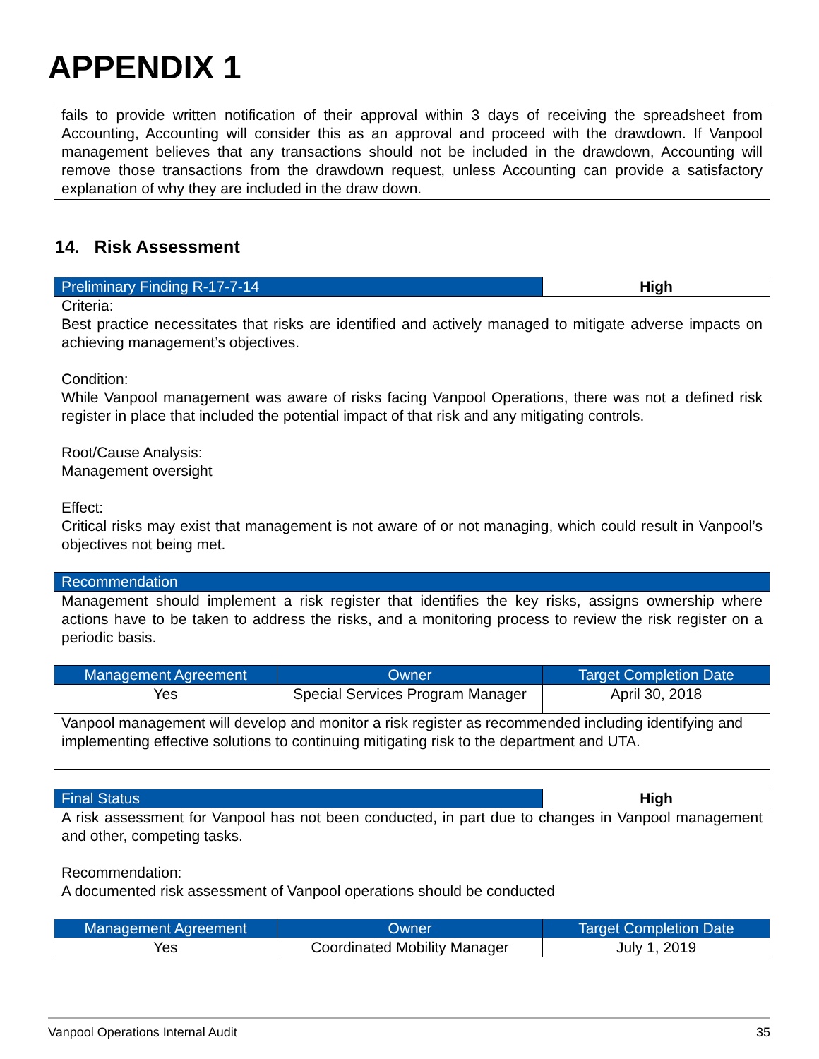APPENDIX 1
fails to provide written notification of their approval within 3 days of receiving the spreadsheet from Accounting, Accounting will consider this as an approval and proceed with the drawdown. If Vanpool management believes that any transactions should not be included in the drawdown, Accounting will remove those transactions from the drawdown request, unless Accounting can provide a satisfactory explanation of why they are included in the draw down.
14. Risk Assessment
| Preliminary Finding R-17-7-14 | | High |
| --- | --- | --- |
| Criteria: Best practice necessitates that risks are identified and actively managed to mitigate adverse impacts on achieving management’s objectives. Condition: While Vanpool management was aware of risks facing Vanpool Operations, there was not a defined risk register in place that included the potential impact of that risk and any mitigating controls. Root/Cause Analysis: Management oversight Effect: Critical risks may exist that management is not aware of or not managing, which could result in Vanpool’s objectives not being met. | | |
| Recommendation | | |
| Management should implement a risk register that identifies the key risks, assigns ownership where actions have to be taken to address the risks, and a monitoring process to review the risk register on a periodic basis. | | |
| Management Agreement | Owner | Target Completion Date |
| Yes | Special Services Program Manager | April 30, 2018 |
| Vanpool management will develop and monitor a risk register as recommended including identifying and implementing effective solutions to continuing mitigating risk to the department and UTA. | | |
| Final Status | | High |
| --- | --- | --- |
| A risk assessment for Vanpool has not been conducted, in part due to changes in Vanpool management and other, competing tasks. Recommendation: A documented risk assessment of Vanpool operations should be conducted | | |
| Management Agreement | Owner | Target Completion Date |
| Yes | Coordinated Mobility Manager | July 1, 2019 |
Vanpool Operations Internal Audit 35